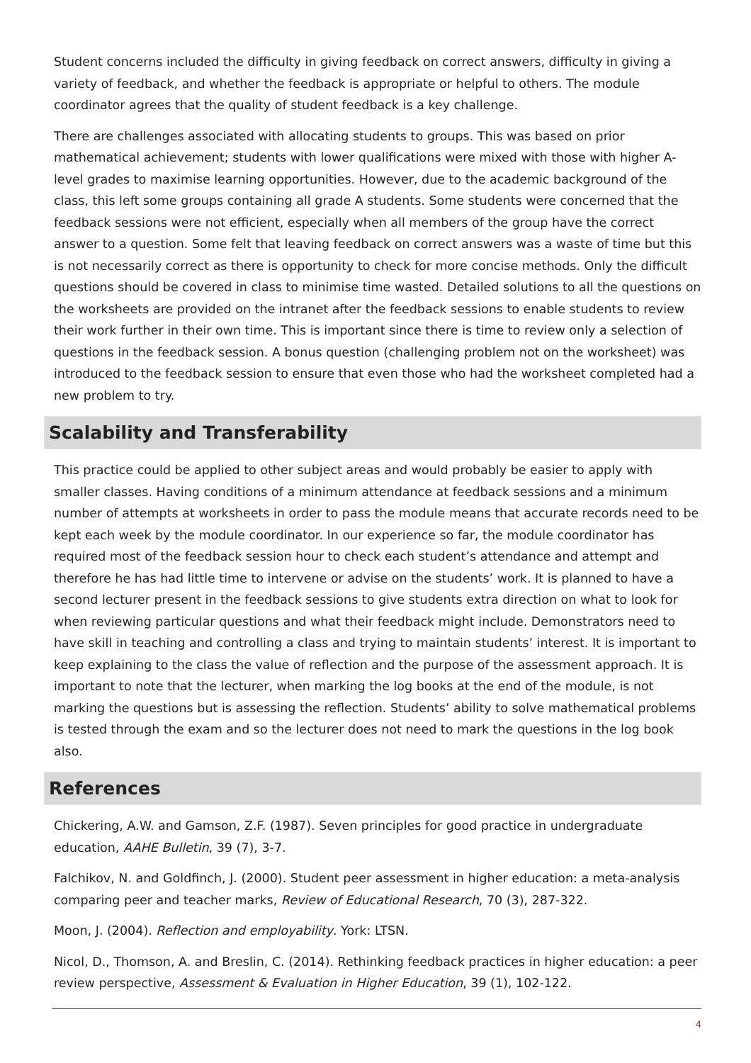Student concerns included the difficulty in giving feedback on correct answers, difficulty in giving a variety of feedback, and whether the feedback is appropriate or helpful to others. The module coordinator agrees that the quality of student feedback is a key challenge.
There are challenges associated with allocating students to groups. This was based on prior mathematical achievement; students with lower qualifications were mixed with those with higher A-level grades to maximise learning opportunities. However, due to the academic background of the class, this left some groups containing all grade A students. Some students were concerned that the feedback sessions were not efficient, especially when all members of the group have the correct answer to a question. Some felt that leaving feedback on correct answers was a waste of time but this is not necessarily correct as there is opportunity to check for more concise methods. Only the difficult questions should be covered in class to minimise time wasted. Detailed solutions to all the questions on the worksheets are provided on the intranet after the feedback sessions to enable students to review their work further in their own time. This is important since there is time to review only a selection of questions in the feedback session. A bonus question (challenging problem not on the worksheet) was introduced to the feedback session to ensure that even those who had the worksheet completed had a new problem to try.
Scalability and Transferability
This practice could be applied to other subject areas and would probably be easier to apply with smaller classes. Having conditions of a minimum attendance at feedback sessions and a minimum number of attempts at worksheets in order to pass the module means that accurate records need to be kept each week by the module coordinator. In our experience so far, the module coordinator has required most of the feedback session hour to check each student’s attendance and attempt and therefore he has had little time to intervene or advise on the students’ work. It is planned to have a second lecturer present in the feedback sessions to give students extra direction on what to look for when reviewing particular questions and what their feedback might include. Demonstrators need to have skill in teaching and controlling a class and trying to maintain students’ interest. It is important to keep explaining to the class the value of reflection and the purpose of the assessment approach. It is important to note that the lecturer, when marking the log books at the end of the module, is not marking the questions but is assessing the reflection. Students’ ability to solve mathematical problems is tested through the exam and so the lecturer does not need to mark the questions in the log book also.
References
Chickering, A.W. and Gamson, Z.F. (1987). Seven principles for good practice in undergraduate education, AAHE Bulletin, 39 (7), 3-7.
Falchikov, N. and Goldfinch, J. (2000). Student peer assessment in higher education: a meta-analysis comparing peer and teacher marks, Review of Educational Research, 70 (3), 287-322.
Moon, J. (2004). Reflection and employability. York: LTSN.
Nicol, D., Thomson, A. and Breslin, C. (2014). Rethinking feedback practices in higher education: a peer review perspective, Assessment & Evaluation in Higher Education, 39 (1), 102-122.
4